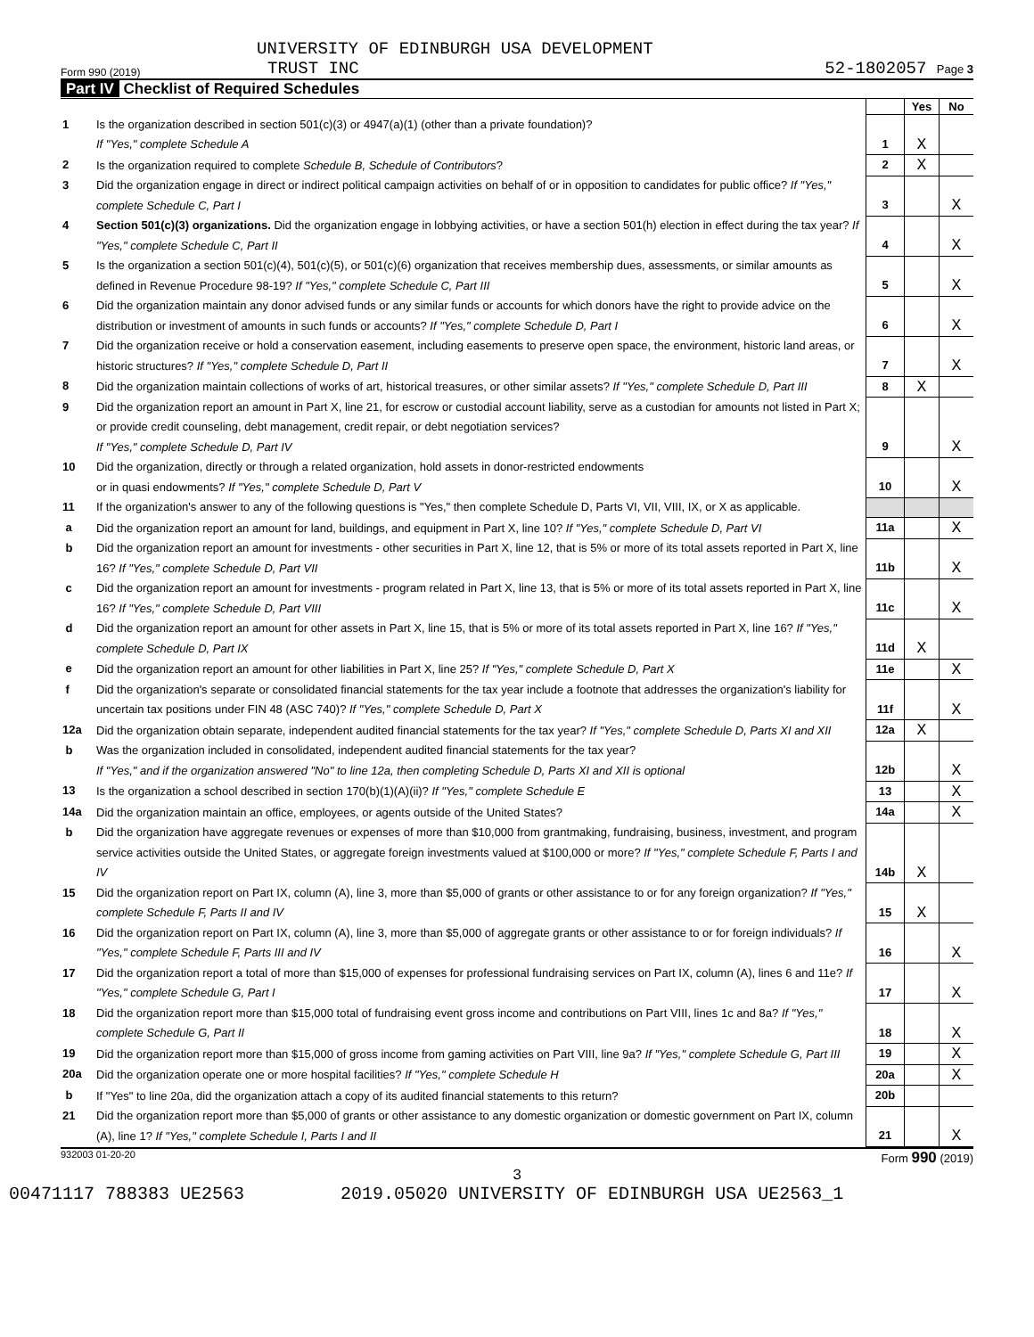UNIVERSITY OF EDINBURGH USA DEVELOPMENT
Form 990 (2019) TRUST INC 52-1802057 Page 3
Part IV Checklist of Required Schedules
| | | | Yes | No |
| 1 | Is the organization described in section 501(c)(3) or 4947(a)(1) (other than a private foundation)? If "Yes," complete Schedule A | 1 | X | |
| 2 | Is the organization required to complete Schedule B, Schedule of Contributors ? | 2 | X | |
| 3 | Did the organization engage in direct or indirect political campaign activities on behalf of or in opposition to candidates for public office? If "Yes," complete Schedule C, Part I | 3 | | X |
| 4 | Section 501(c)(3) organizations. Did the organization engage in lobbying activities, or have a section 501(h) election in effect during the tax year? If "Yes," complete Schedule C, Part II | 4 | | X |
| 5 | Is the organization a section 501(c)(4), 501(c)(5), or 501(c)(6) organization that receives membership dues, assessments, or similar amounts as defined in Revenue Procedure 98-19? If "Yes," complete Schedule C, Part III | 5 | | X |
| 6 | Did the organization maintain any donor advised funds or any similar funds or accounts for which donors have the right to provide advice on the distribution or investment of amounts in such funds or accounts? If "Yes," complete Schedule D, Part I | 6 | | X |
| 7 | Did the organization receive or hold a conservation easement, including easements to preserve open space, the environment, historic land areas, or historic structures? If "Yes," complete Schedule D, Part II | 7 | | X |
| 8 | Did the organization maintain collections of works of art, historical treasures, or other similar assets? If "Yes," complete Schedule D, Part III | 8 | X | |
| 9 | Did the organization report an amount in Part X, line 21, for escrow or custodial account liability, serve as a custodian for amounts not listed in Part X; or provide credit counseling, debt management, credit repair, or debt negotiation services? If "Yes," complete Schedule D, Part IV | 9 | | X |
| 10 | Did the organization, directly or through a related organization, hold assets in donor-restricted endowments or in quasi endowments? If "Yes," complete Schedule D, Part V | 10 | | X |
| 11 | If the organization's answer to any of the following questions is "Yes," then complete Schedule D, Parts VI, VII, VIII, IX, or X as applicable. | | | |
| a | Did the organization report an amount for land, buildings, and equipment in Part X, line 10? If "Yes," complete Schedule D, Part VI | 11a | | X |
| b | Did the organization report an amount for investments - other securities in Part X, line 12, that is 5% or more of its total assets reported in Part X, line 16? If "Yes," complete Schedule D, Part VII | 11b | | X |
| c | Did the organization report an amount for investments - program related in Part X, line 13, that is 5% or more of its total assets reported in Part X, line 16? If "Yes," complete Schedule D, Part VIII | 11c | | X |
| d | Did the organization report an amount for other assets in Part X, line 15, that is 5% or more of its total assets reported in Part X, line 16? If "Yes," complete Schedule D, Part IX | 11d | X | |
| e | Did the organization report an amount for other liabilities in Part X, line 25? If "Yes," complete Schedule D, Part X | 11e | | X |
| f | Did the organization's separate or consolidated financial statements for the tax year include a footnote that addresses the organization's liability for uncertain tax positions under FIN 48 (ASC 740)? If "Yes," complete Schedule D, Part X | 11f | | X |
| 12a | Did the organization obtain separate, independent audited financial statements for the tax year? If "Yes," complete Schedule D, Parts XI and XII | 12a | X | |
| b | Was the organization included in consolidated, independent audited financial statements for the tax year? If "Yes," and if the organization answered "No" to line 12a, then completing Schedule D, Parts XI and XII is optional | 12b | | X |
| 13 | Is the organization a school described in section 170(b)(1)(A)(ii)? If "Yes," complete Schedule E | 13 | | X |
| 14a | Did the organization maintain an office, employees, or agents outside of the United States? | 14a | | X |
| b | Did the organization have aggregate revenues or expenses of more than $10,000 from grantmaking, fundraising, business, investment, and program service activities outside the United States, or aggregate foreign investments valued at $100,000 or more? If "Yes," complete Schedule F, Parts I and IV | 14b | X | |
| 15 | Did the organization report on Part IX, column (A), line 3, more than $5,000 of grants or other assistance to or for any foreign organization? If "Yes," complete Schedule F, Parts II and IV | 15 | X | |
| 16 | Did the organization report on Part IX, column (A), line 3, more than $5,000 of aggregate grants or other assistance to or for foreign individuals? If "Yes," complete Schedule F, Parts III and IV | 16 | | X |
| 17 | Did the organization report a total of more than $15,000 of expenses for professional fundraising services on Part IX, column (A), lines 6 and 11e? If "Yes," complete Schedule G, Part I | 17 | | X |
| 18 | Did the organization report more than $15,000 total of fundraising event gross income and contributions on Part VIII, lines 1c and 8a? If "Yes," complete Schedule G, Part II | 18 | | X |
| 19 | Did the organization report more than $15,000 of gross income from gaming activities on Part VIII, line 9a? If "Yes," complete Schedule G, Part III | 19 | | X |
| 20a | Did the organization operate one or more hospital facilities? If "Yes," complete Schedule H | 20a | | X |
| b | If "Yes" to line 20a, did the organization attach a copy of its audited financial statements to this return? | 20b | | |
| 21 | Did the organization report more than $5,000 of grants or other assistance to any domestic organization or domestic government on Part IX, column (A), line 1? If "Yes," complete Schedule I, Parts I and II | 21 | | X |
932003 01-20-20 Form 990 (2019)
3
00471117 788383 UE2563 2019.05020 UNIVERSITY OF EDINBURGH USA UE2563_1